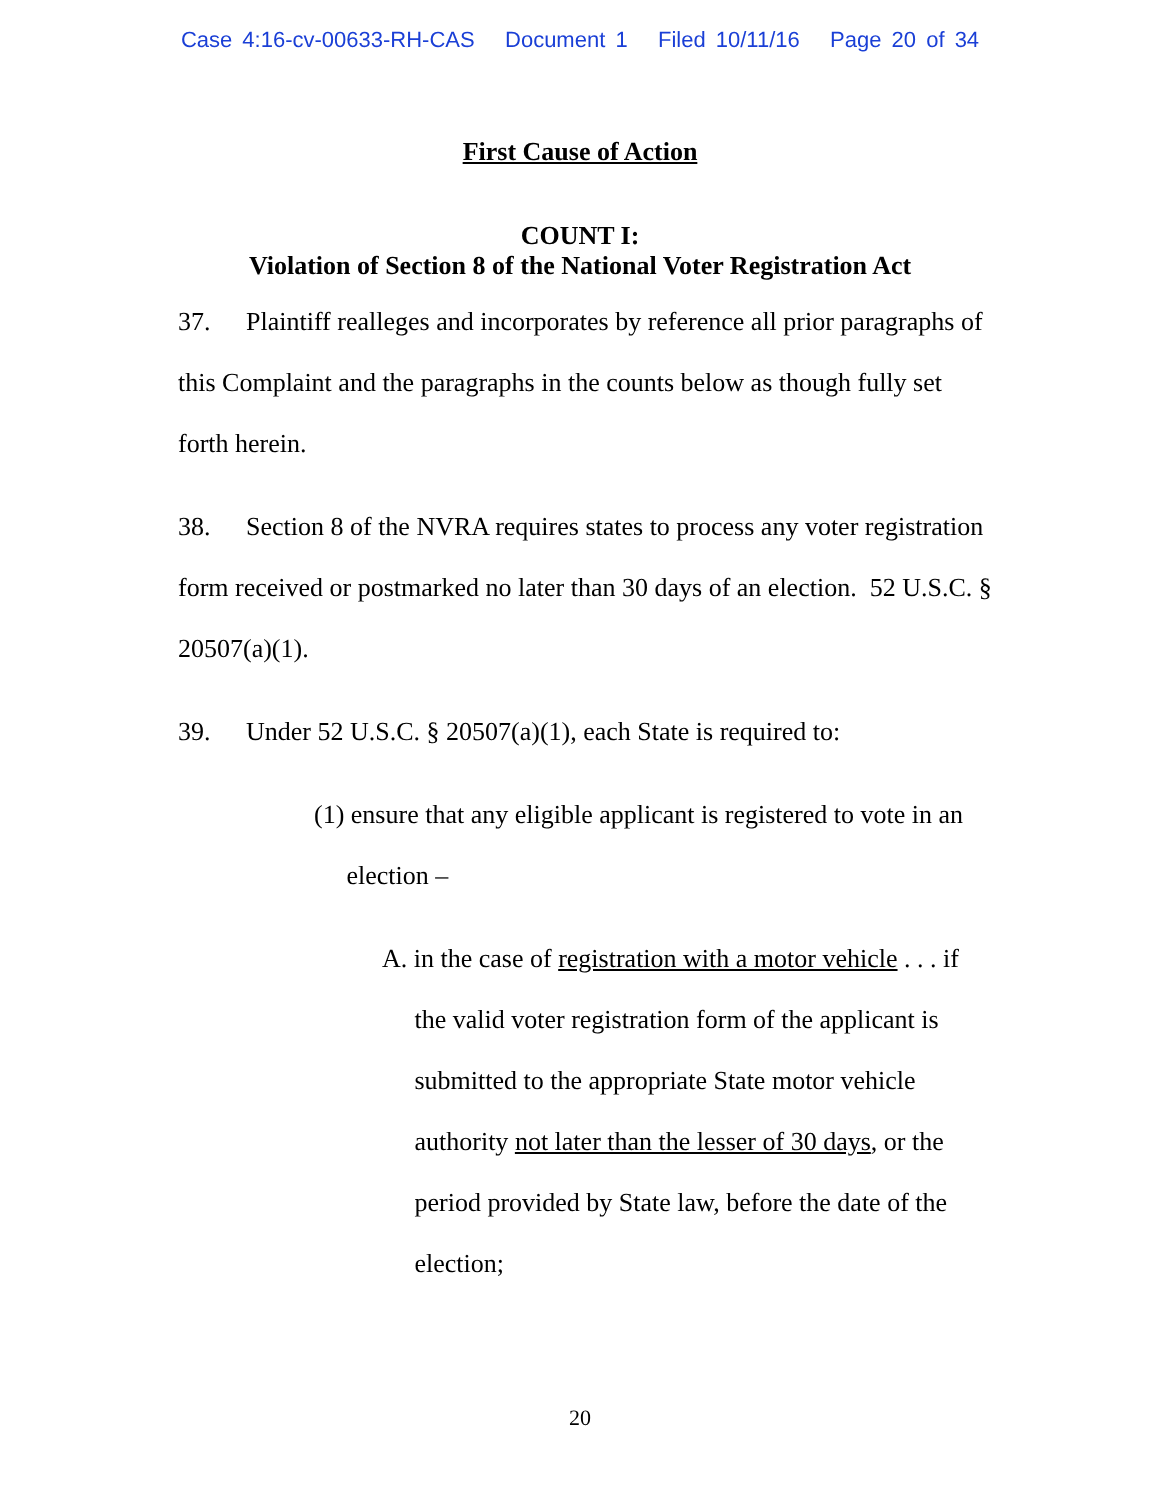Case 4:16-cv-00633-RH-CAS Document 1 Filed 10/11/16 Page 20 of 34
First Cause of Action
COUNT I:
Violation of Section 8 of the National Voter Registration Act
37. Plaintiff realleges and incorporates by reference all prior paragraphs of this Complaint and the paragraphs in the counts below as though fully set forth herein.
38. Section 8 of the NVRA requires states to process any voter registration form received or postmarked no later than 30 days of an election. 52 U.S.C. § 20507(a)(1).
39. Under 52 U.S.C. § 20507(a)(1), each State is required to:
(1) ensure that any eligible applicant is registered to vote in an
election –
A. in the case of registration with a motor vehicle . . . if
the valid voter registration form of the applicant is
submitted to the appropriate State motor vehicle
authority not later than the lesser of 30 days, or the
period provided by State law, before the date of the
election;
20